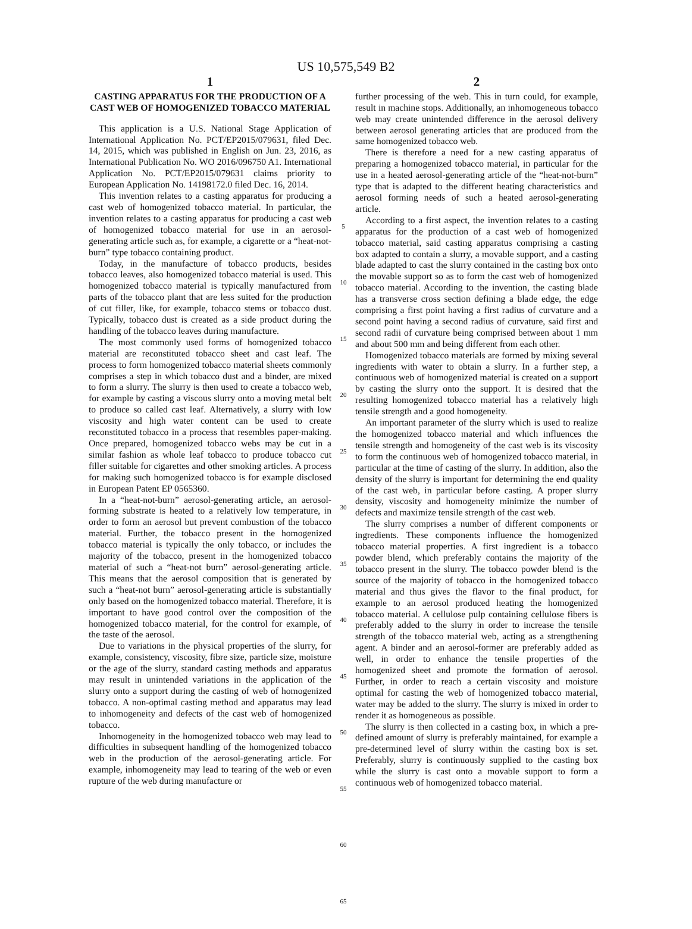US 10,575,549 B2
1
CASTING APPARATUS FOR THE PRODUCTION OF A CAST WEB OF HOMOGENIZED TOBACCO MATERIAL
This application is a U.S. National Stage Application of International Application No. PCT/EP2015/079631, filed Dec. 14, 2015, which was published in English on Jun. 23, 2016, as International Publication No. WO 2016/096750 A1. International Application No. PCT/EP2015/079631 claims priority to European Application No. 14198172.0 filed Dec. 16, 2014.
This invention relates to a casting apparatus for producing a cast web of homogenized tobacco material. In particular, the invention relates to a casting apparatus for producing a cast web of homogenized tobacco material for use in an aerosol-generating article such as, for example, a cigarette or a “heat-not-burn” type tobacco containing product.
Today, in the manufacture of tobacco products, besides tobacco leaves, also homogenized tobacco material is used. This homogenized tobacco material is typically manufactured from parts of the tobacco plant that are less suited for the production of cut filler, like, for example, tobacco stems or tobacco dust. Typically, tobacco dust is created as a side product during the handling of the tobacco leaves during manufacture.
The most commonly used forms of homogenized tobacco material are reconstituted tobacco sheet and cast leaf. The process to form homogenized tobacco material sheets commonly comprises a step in which tobacco dust and a binder, are mixed to form a slurry. The slurry is then used to create a tobacco web, for example by casting a viscous slurry onto a moving metal belt to produce so called cast leaf. Alternatively, a slurry with low viscosity and high water content can be used to create reconstituted tobacco in a process that resembles paper-making. Once prepared, homogenized tobacco webs may be cut in a similar fashion as whole leaf tobacco to produce tobacco cut filler suitable for cigarettes and other smoking articles. A process for making such homogenized tobacco is for example disclosed in European Patent EP 0565360.
In a “heat-not-burn” aerosol-generating article, an aerosol-forming substrate is heated to a relatively low temperature, in order to form an aerosol but prevent combustion of the tobacco material. Further, the tobacco present in the homogenized tobacco material is typically the only tobacco, or includes the majority of the tobacco, present in the homogenized tobacco material of such a “heat-not burn” aerosol-generating article. This means that the aerosol composition that is generated by such a “heat-not burn” aerosol-generating article is substantially only based on the homogenized tobacco material. Therefore, it is important to have good control over the composition of the homogenized tobacco material, for the control for example, of the taste of the aerosol.
Due to variations in the physical properties of the slurry, for example, consistency, viscosity, fibre size, particle size, moisture or the age of the slurry, standard casting methods and apparatus may result in unintended variations in the application of the slurry onto a support during the casting of web of homogenized tobacco. A non-optimal casting method and apparatus may lead to inhomogeneity and defects of the cast web of homogenized tobacco.
Inhomogeneity in the homogenized tobacco web may lead to difficulties in subsequent handling of the homogenized tobacco web in the production of the aerosol-generating article. For example, inhomogeneity may lead to tearing of the web or even rupture of the web during manufacture or
5
10
15
20
25
30
35
40
45
50
55
60
65
2
further processing of the web. This in turn could, for example, result in machine stops. Additionally, an inhomogeneous tobacco web may create unintended difference in the aerosol delivery between aerosol generating articles that are produced from the same homogenized tobacco web.
There is therefore a need for a new casting apparatus of preparing a homogenized tobacco material, in particular for the use in a heated aerosol-generating article of the “heat-not-burn” type that is adapted to the different heating characteristics and aerosol forming needs of such a heated aerosol-generating article.
According to a first aspect, the invention relates to a casting apparatus for the production of a cast web of homogenized tobacco material, said casting apparatus comprising a casting box adapted to contain a slurry, a movable support, and a casting blade adapted to cast the slurry contained in the casting box onto the movable support so as to form the cast web of homogenized tobacco material. According to the invention, the casting blade has a transverse cross section defining a blade edge, the edge comprising a first point having a first radius of curvature and a second point having a second radius of curvature, said first and second radii of curvature being comprised between about 1 mm and about 500 mm and being different from each other.
Homogenized tobacco materials are formed by mixing several ingredients with water to obtain a slurry. In a further step, a continuous web of homogenized material is created on a support by casting the slurry onto the support. It is desired that the resulting homogenized tobacco material has a relatively high tensile strength and a good homogeneity.
An important parameter of the slurry which is used to realize the homogenized tobacco material and which influences the tensile strength and homogeneity of the cast web is its viscosity to form the continuous web of homogenized tobacco material, in particular at the time of casting of the slurry. In addition, also the density of the slurry is important for determining the end quality of the cast web, in particular before casting. A proper slurry density, viscosity and homogeneity minimize the number of defects and maximize tensile strength of the cast web.
The slurry comprises a number of different components or ingredients. These components influence the homogenized tobacco material properties. A first ingredient is a tobacco powder blend, which preferably contains the majority of the tobacco present in the slurry. The tobacco powder blend is the source of the majority of tobacco in the homogenized tobacco material and thus gives the flavor to the final product, for example to an aerosol produced heating the homogenized tobacco material. A cellulose pulp containing cellulose fibers is preferably added to the slurry in order to increase the tensile strength of the tobacco material web, acting as a strengthening agent. A binder and an aerosol-former are preferably added as well, in order to enhance the tensile properties of the homogenized sheet and promote the formation of aerosol. Further, in order to reach a certain viscosity and moisture optimal for casting the web of homogenized tobacco material, water may be added to the slurry. The slurry is mixed in order to render it as homogeneous as possible.
The slurry is then collected in a casting box, in which a pre-defined amount of slurry is preferably maintained, for example a pre-determined level of slurry within the casting box is set. Preferably, slurry is continuously supplied to the casting box while the slurry is cast onto a movable support to form a continuous web of homogenized tobacco material.